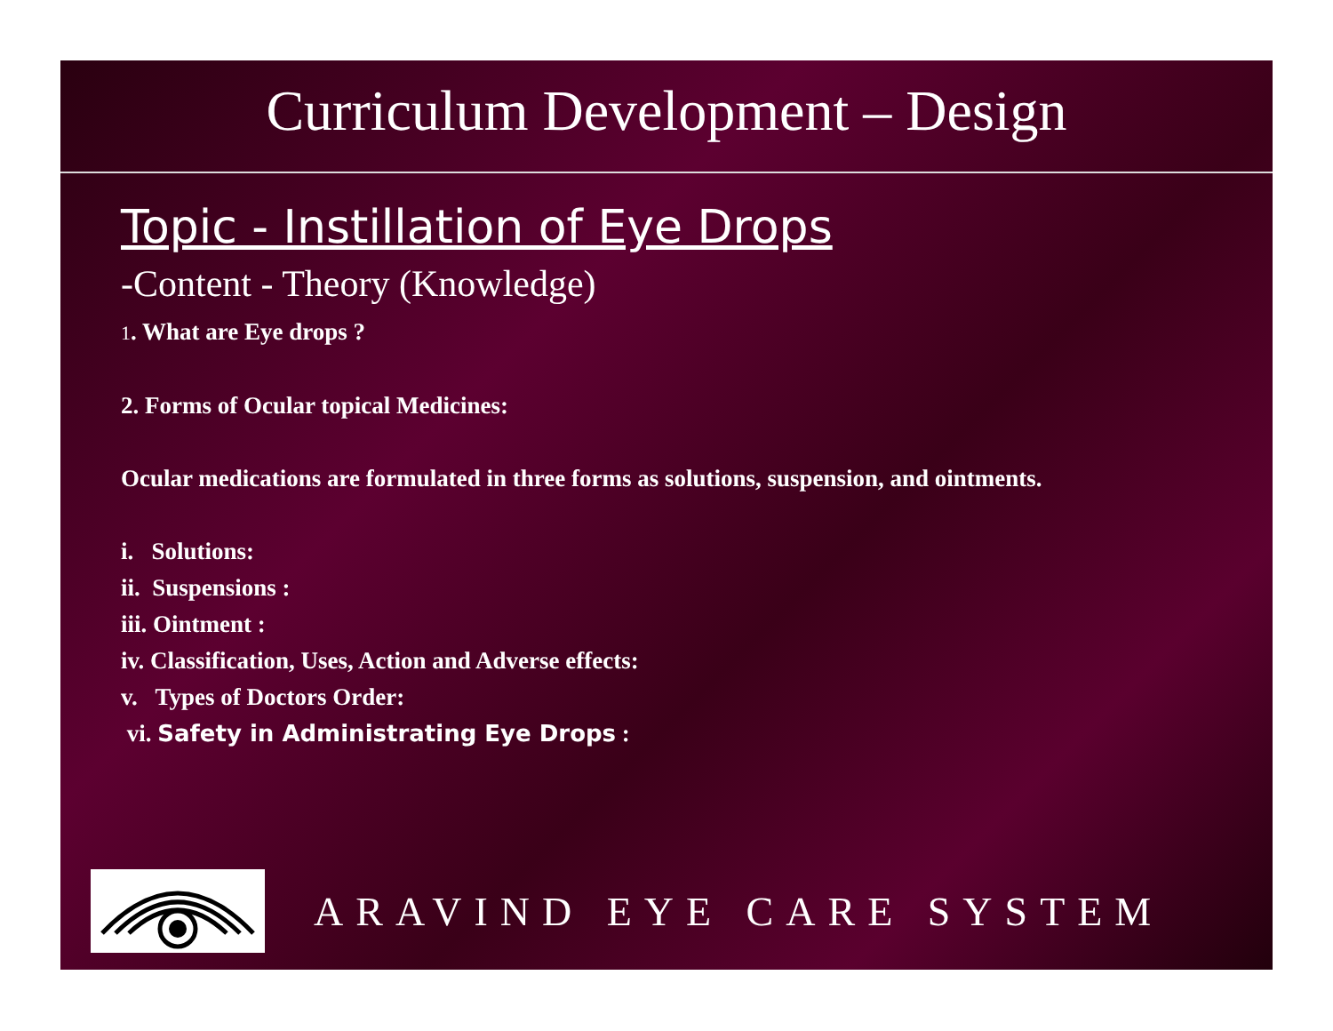Curriculum Development – Design
Topic - Instillation of Eye Drops
-Content - Theory (Knowledge)
1. What are Eye drops ?
2. Forms of Ocular topical Medicines:
Ocular medications are formulated in three forms as solutions, suspension, and ointments.
i. Solutions:
ii. Suspensions :
iii. Ointment :
iv. Classification, Uses, Action and Adverse effects:
v. Types of Doctors Order:
vi. Safety in Administrating Eye Drops :
ARAVIND EYE CARE SYSTEM